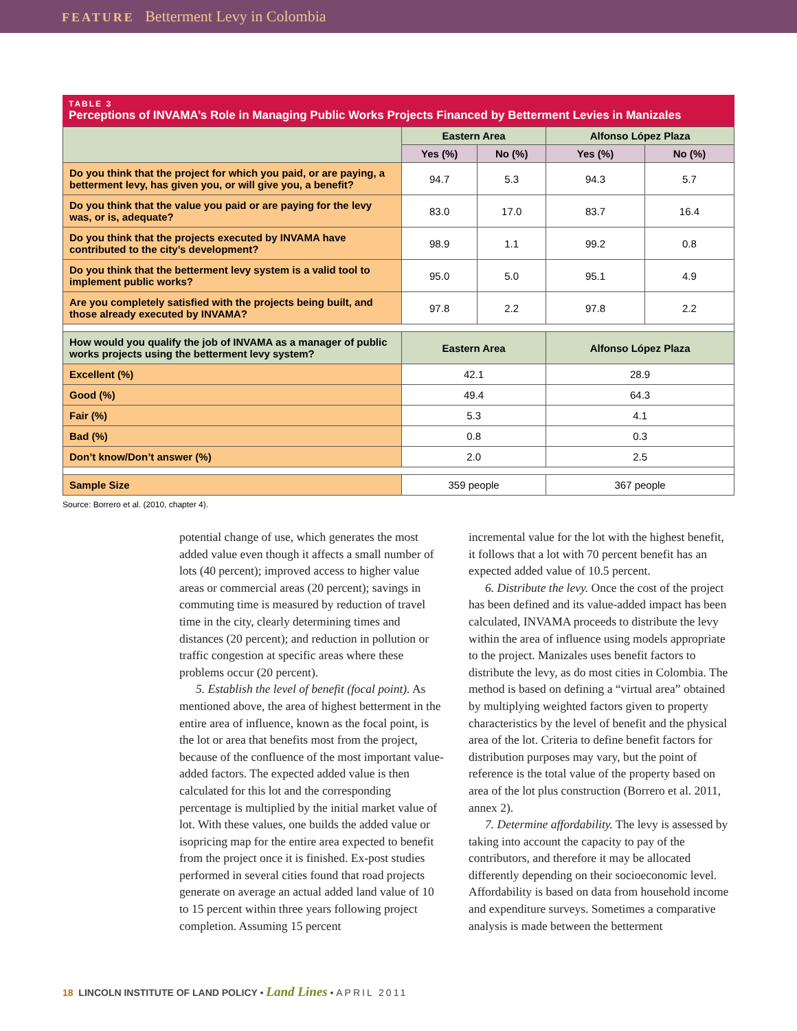FEATURE Betterment Levy in Colombia
TABLE 3
Perceptions of INVAMA’s Role in Managing Public Works Projects Financed by Betterment Levies in Manizales
| | Eastern Area | | Alfonso López Plaza | |
| --- | --- | --- | --- | --- |
| | Yes (%) | No (%) | Yes (%) | No (%) |
| Do you think that the project for which you paid, or are paying, a betterment levy, has given you, or will give you, a benefit? | 94.7 | 5.3 | 94.3 | 5.7 |
| Do you think that the value you paid or are paying for the levy was, or is, adequate? | 83.0 | 17.0 | 83.7 | 16.4 |
| Do you think that the projects executed by INVAMA have contributed to the city’s development? | 98.9 | 1.1 | 99.2 | 0.8 |
| Do you think that the betterment levy system is a valid tool to implement public works? | 95.0 | 5.0 | 95.1 | 4.9 |
| Are you completely satisfied with the projects being built, and those already executed by INVAMA? | 97.8 | 2.2 | 97.8 | 2.2 |
| How would you qualify the job of INVAMA as a manager of public works projects using the betterment levy system? | Eastern Area | | Alfonso López Plaza | |
| Excellent (%) | 42.1 | | 28.9 | |
| Good (%) | 49.4 | | 64.3 | |
| Fair (%) | 5.3 | | 4.1 | |
| Bad (%) | 0.8 | | 0.3 | |
| Don’t know/Don’t answer (%) | 2.0 | | 2.5 | |
| Sample Size | 359 people | | 367 people | |
Source: Borrero et al. (2010, chapter 4).
potential change of use, which generates the most added value even though it affects a small number of lots (40 percent); improved access to higher value areas or commercial areas (20 percent); savings in commuting time is measured by reduction of travel time in the city, clearly determining times and distances (20 percent); and reduction in pollution or traffic congestion at specific areas where these problems occur (20 percent).
5. Establish the level of benefit (focal point). As mentioned above, the area of highest betterment in the entire area of influence, known as the focal point, is the lot or area that benefits most from the project, because of the confluence of the most important value-added factors. The expected added value is then calculated for this lot and the corresponding percentage is multiplied by the initial market value of lot. With these values, one builds the added value or isopricing map for the entire area expected to benefit from the project once it is finished. Ex-post studies performed in several cities found that road projects generate on average an actual added land value of 10 to 15 percent within three years following project completion. Assuming 15 percent
incremental value for the lot with the highest benefit, it follows that a lot with 70 percent benefit has an expected added value of 10.5 percent.
6. Distribute the levy. Once the cost of the project has been defined and its value-added impact has been calculated, INVAMA proceeds to distribute the levy within the area of influence using models appropriate to the project. Manizales uses benefit factors to distribute the levy, as do most cities in Colombia. The method is based on defining a “virtual area” obtained by multiplying weighted factors given to property characteristics by the level of benefit and the physical area of the lot. Criteria to define benefit factors for distribution purposes may vary, but the point of reference is the total value of the property based on area of the lot plus construction (Borrero et al. 2011, annex 2).
7. Determine affordability. The levy is assessed by taking into account the capacity to pay of the contributors, and therefore it may be allocated differently depending on their socioeconomic level. Affordability is based on data from household income and expenditure surveys. Sometimes a comparative analysis is made between the betterment
18 LINCOLN INSTITUTE OF LAND POLICY • Land Lines • APRIL 2011